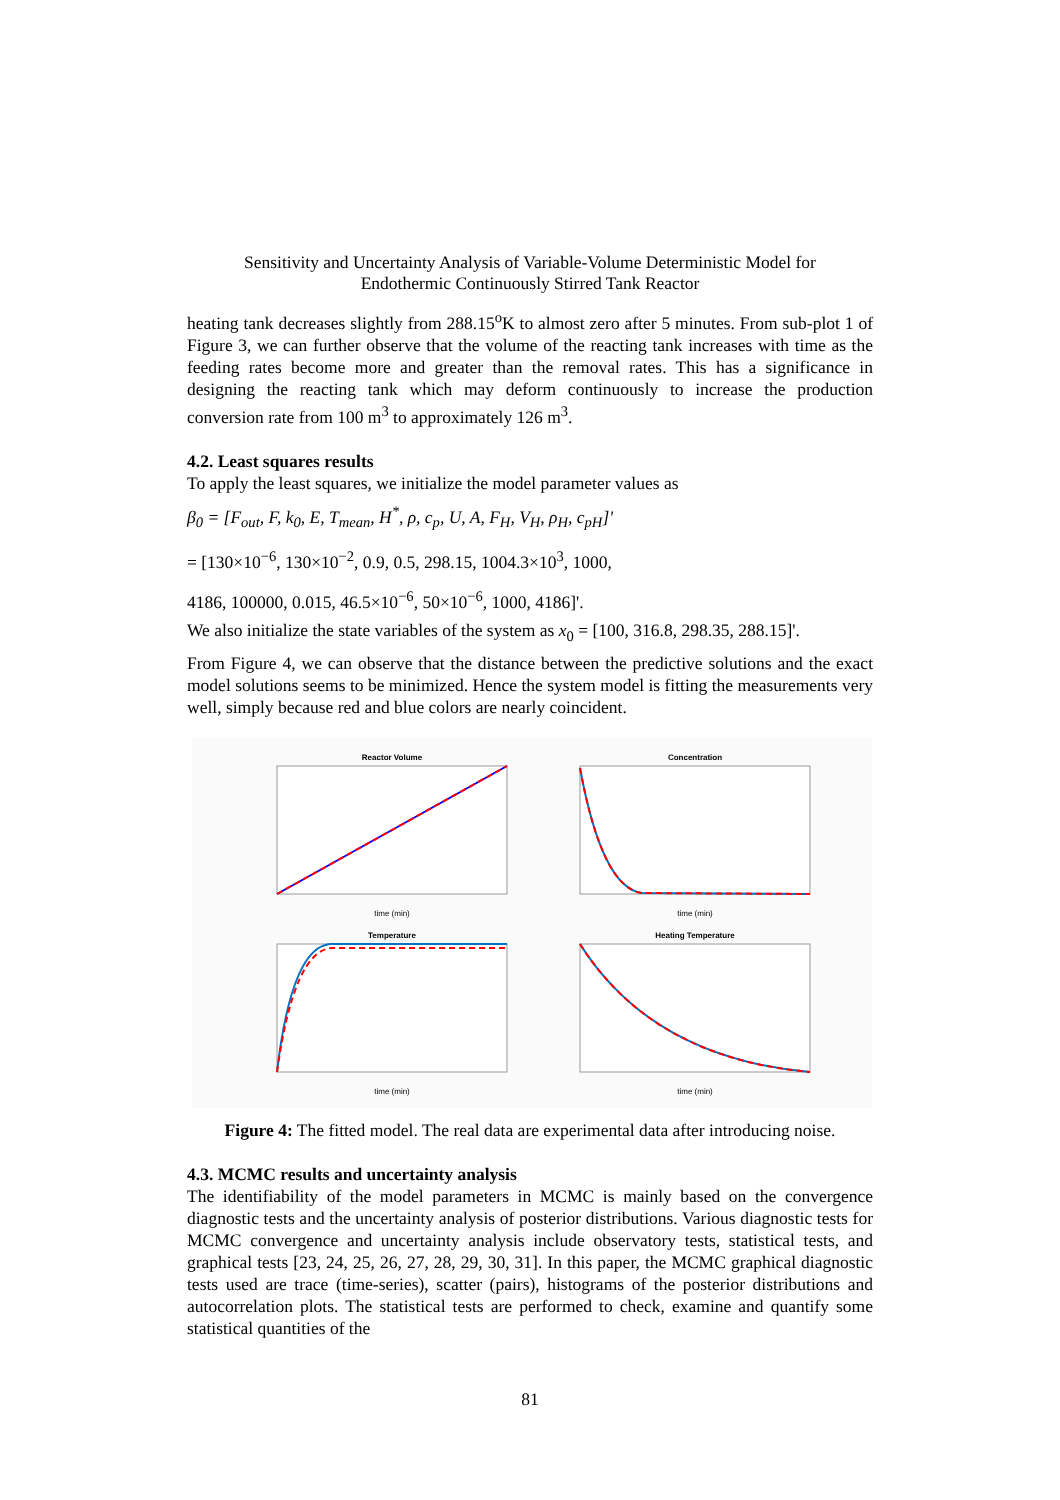Sensitivity and Uncertainty Analysis of Variable-Volume Deterministic Model for
Endothermic Continuously Stirred Tank Reactor
heating tank decreases slightly from 288.15<sup>o</sup>K to almost zero after 5 minutes. From sub-plot 1 of Figure 3, we can further observe that the volume of the reacting tank increases with time as the feeding rates become more and greater than the removal rates. This has a significance in designing the reacting tank which may deform continuously to increase the production conversion rate from 100 m<sup>3</sup> to approximately 126 m<sup>3</sup>.
4.2. Least squares results
To apply the least squares, we initialize the model parameter values as
β<sub>0</sub> = [F<sub>out</sub>, F, k<sub>0</sub>, E, T<sub>mean</sub>, H<sup>*</sup>, ρ, c<sub>p</sub>, U, A, F<sub>H</sub>, V<sub>H</sub>, ρ<sub>H</sub>, c<sub>pH</sub>]'
= [130×10<sup>−6</sup>, 130×10<sup>−2</sup>, 0.9, 0.5, 298.15, 1004.3×10<sup>3</sup>, 1000,
4186, 100000, 0.015, 46.5×10<sup>−6</sup>, 50×10<sup>−6</sup>, 1000, 4186]'.
We also initialize the state variables of the system as x<sub>0</sub> = [100, 316.8, 298.35, 288.15]'.
From Figure 4, we can observe that the distance between the predictive solutions and the exact model solutions seems to be minimized. Hence the system model is fitting the measurements very well, simply because red and blue colors are nearly coincident.
Reactor Volume
time (min)
Concentration
time (min)
Temperature
time (min)
Heating Temperature
time (min)
Figure 4: The fitted model. The real data are experimental data after introducing noise.
4.3. MCMC results and uncertainty analysis
The identifiability of the model parameters in MCMC is mainly based on the convergence diagnostic tests and the uncertainty analysis of posterior distributions. Various diagnostic tests for MCMC convergence and uncertainty analysis include observatory tests, statistical tests, and graphical tests [23, 24, 25, 26, 27, 28, 29, 30, 31]. In this paper, the MCMC graphical diagnostic tests used are trace (time-series), scatter (pairs), histograms of the posterior distributions and autocorrelation plots. The statistical tests are performed to check, examine and quantify some statistical quantities of the
81